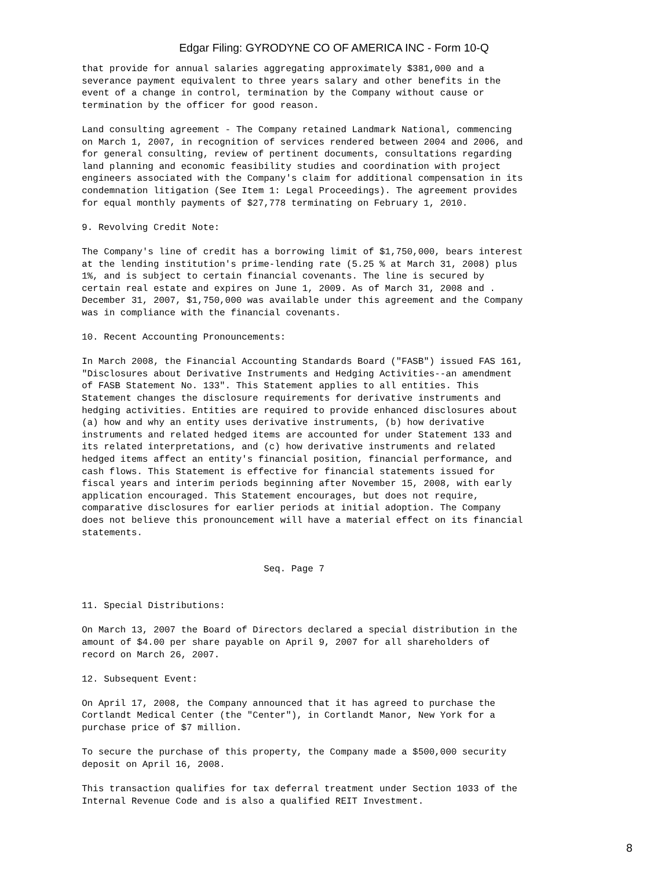Edgar Filing: GYRODYNE CO OF AMERICA INC - Form 10-Q
that provide for annual salaries aggregating approximately $381,000 and a
severance payment equivalent to three years salary and other benefits in the
event of a change in control, termination by the Company without cause or
termination by the officer for good reason.

Land consulting agreement - The Company retained Landmark National, commencing
on March 1, 2007, in recognition of services rendered between 2004 and 2006, and
for general consulting, review of pertinent documents, consultations regarding
land planning and economic feasibility studies and coordination with project
engineers associated with the Company's claim for additional compensation in its
condemnation litigation (See Item 1: Legal Proceedings). The agreement provides
for equal monthly payments of $27,778 terminating on February 1, 2010.

9. Revolving Credit Note:

The Company's line of credit has a borrowing limit of $1,750,000, bears interest
at the lending institution's prime-lending rate (5.25 % at March 31, 2008) plus
1%, and is subject to certain financial covenants. The line is secured by
certain real estate and expires on June 1, 2009. As of March 31, 2008 and .
December 31, 2007, $1,750,000 was available under this agreement and the Company
was in compliance with the financial covenants.

10. Recent Accounting Pronouncements:

In March 2008, the Financial Accounting Standards Board ("FASB") issued FAS 161,
"Disclosures about Derivative Instruments and Hedging Activities--an amendment
of FASB Statement No. 133". This Statement applies to all entities. This
Statement changes the disclosure requirements for derivative instruments and
hedging activities. Entities are required to provide enhanced disclosures about
(a) how and why an entity uses derivative instruments, (b) how derivative
instruments and related hedged items are accounted for under Statement 133 and
its related interpretations, and (c) how derivative instruments and related
hedged items affect an entity's financial position, financial performance, and
cash flows. This Statement is effective for financial statements issued for
fiscal years and interim periods beginning after November 15, 2008, with early
application encouraged. This Statement encourages, but does not require,
comparative disclosures for earlier periods at initial adoption. The Company
does not believe this pronouncement will have a material effect on its financial
statements.


                                 Seq. Page 7


11. Special Distributions:

On March 13, 2007 the Board of Directors declared a special distribution in the
amount of $4.00 per share payable on April 9, 2007 for all shareholders of
record on March 26, 2007.

12. Subsequent Event:

On April 17, 2008, the Company announced that it has agreed to purchase the
Cortlandt Medical Center (the "Center"), in Cortlandt Manor, New York for a
purchase price of $7 million.

To secure the purchase of this property, the Company made a $500,000 security
deposit on April 16, 2008.

This transaction qualifies for tax deferral treatment under Section 1033 of the
Internal Revenue Code and is also a qualified REIT Investment.
8